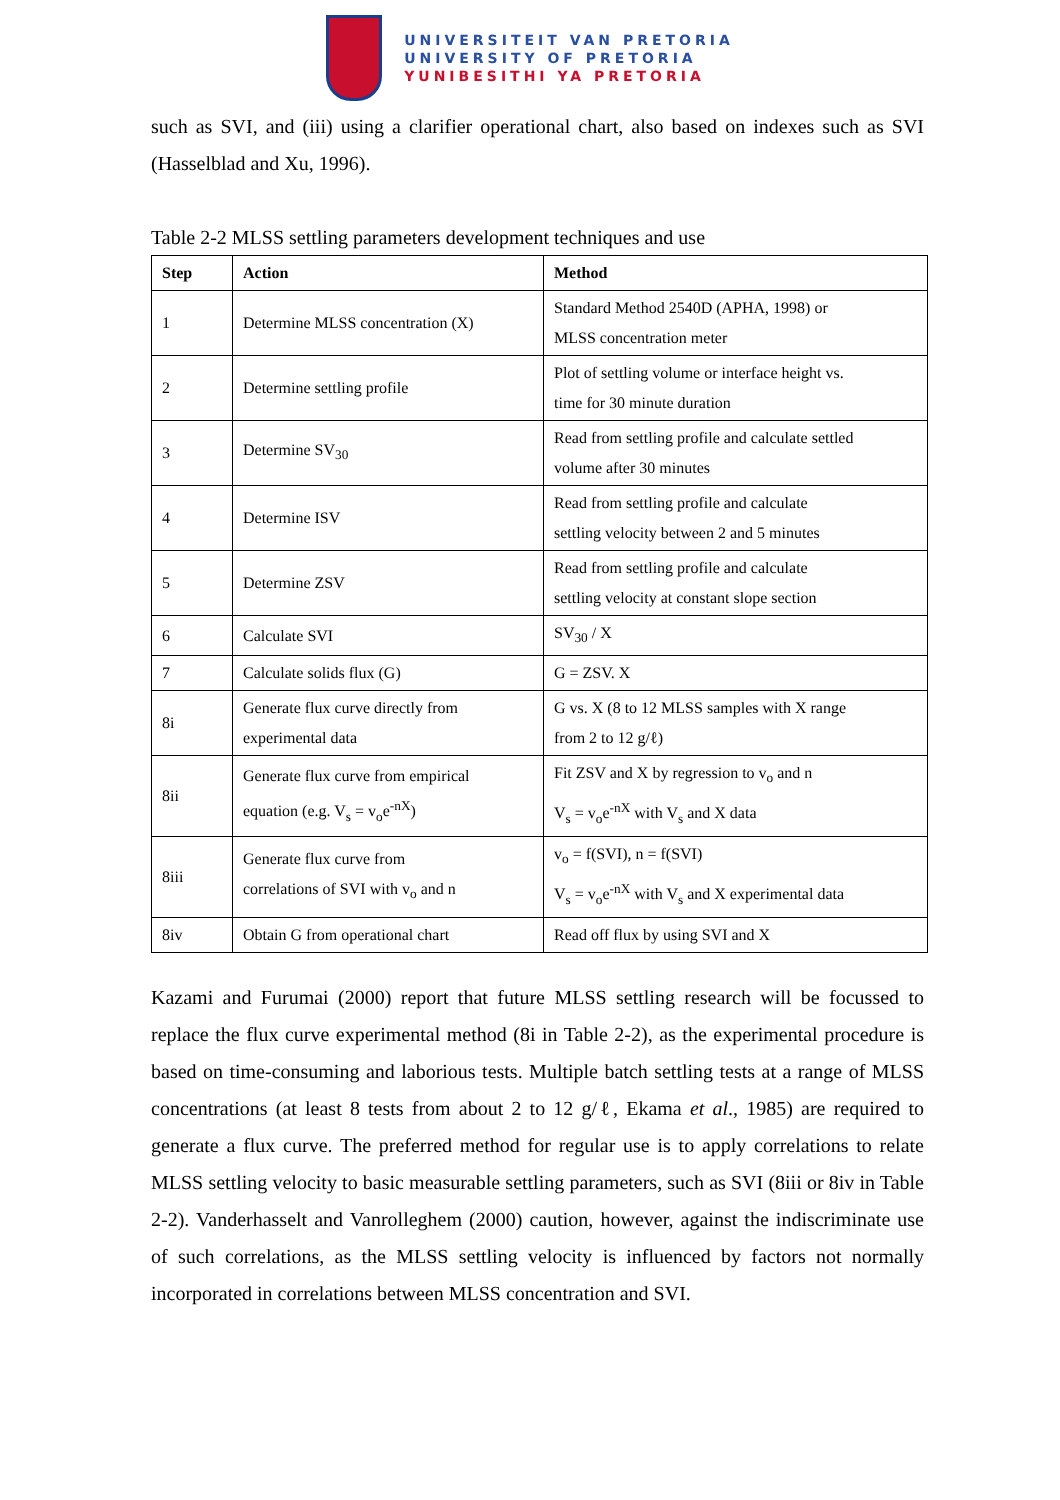UNIVERSITEIT VAN PRETORIA
UNIVERSITY OF PRETORIA
YUNIBESITHI YA PRETORIA
such as SVI, and (iii) using a clarifier operational chart, also based on indexes such as SVI (Hasselblad and Xu, 1996).
Table 2-2 MLSS settling parameters development techniques and use
| Step | Action | Method |
| --- | --- | --- |
| 1 | Determine MLSS concentration (X) | Standard Method 2540D (APHA, 1998) or MLSS concentration meter |
| 2 | Determine settling profile | Plot of settling volume or interface height vs. time for 30 minute duration |
| 3 | Determine SV<sub>30</sub> | Read from settling profile and calculate settled volume after 30 minutes |
| 4 | Determine ISV | Read from settling profile and calculate settling velocity between 2 and 5 minutes |
| 5 | Determine ZSV | Read from settling profile and calculate settling velocity at constant slope section |
| 6 | Calculate SVI | SV<sub>30</sub> / X |
| 7 | Calculate solids flux (G) | G = ZSV. X |
| 8i | Generate flux curve directly from experimental data | G vs. X (8 to 12 MLSS samples with X range from 2 to 12 g/ℓ) |
| 8ii | Generate flux curve from empirical equation (e.g. V<sub>s</sub> = v<sub>o</sub>e<sup>-nX</sup>) | Fit ZSV and X by regression to v<sub>o</sub> and n V<sub>s</sub> = v<sub>o</sub>e<sup>-nX</sup> with V<sub>s</sub> and X data |
| 8iii | Generate flux curve from correlations of SVI with v<sub>o</sub> and n | v<sub>o</sub> = f(SVI), n = f(SVI) V<sub>s</sub> = v<sub>o</sub>e<sup>-nX</sup> with V<sub>s</sub> and X experimental data |
| 8iv | Obtain G from operational chart | Read off flux by using SVI and X |
Kazami and Furumai (2000) report that future MLSS settling research will be focussed to replace the flux curve experimental method (8i in Table 2-2), as the experimental procedure is based on time-consuming and laborious tests. Multiple batch settling tests at a range of MLSS concentrations (at least 8 tests from about 2 to 12 g/ℓ, Ekama et al., 1985) are required to generate a flux curve. The preferred method for regular use is to apply correlations to relate MLSS settling velocity to basic measurable settling parameters, such as SVI (8iii or 8iv in Table 2-2). Vanderhasselt and Vanrolleghem (2000) caution, however, against the indiscriminate use of such correlations, as the MLSS settling velocity is influenced by factors not normally incorporated in correlations between MLSS concentration and SVI.